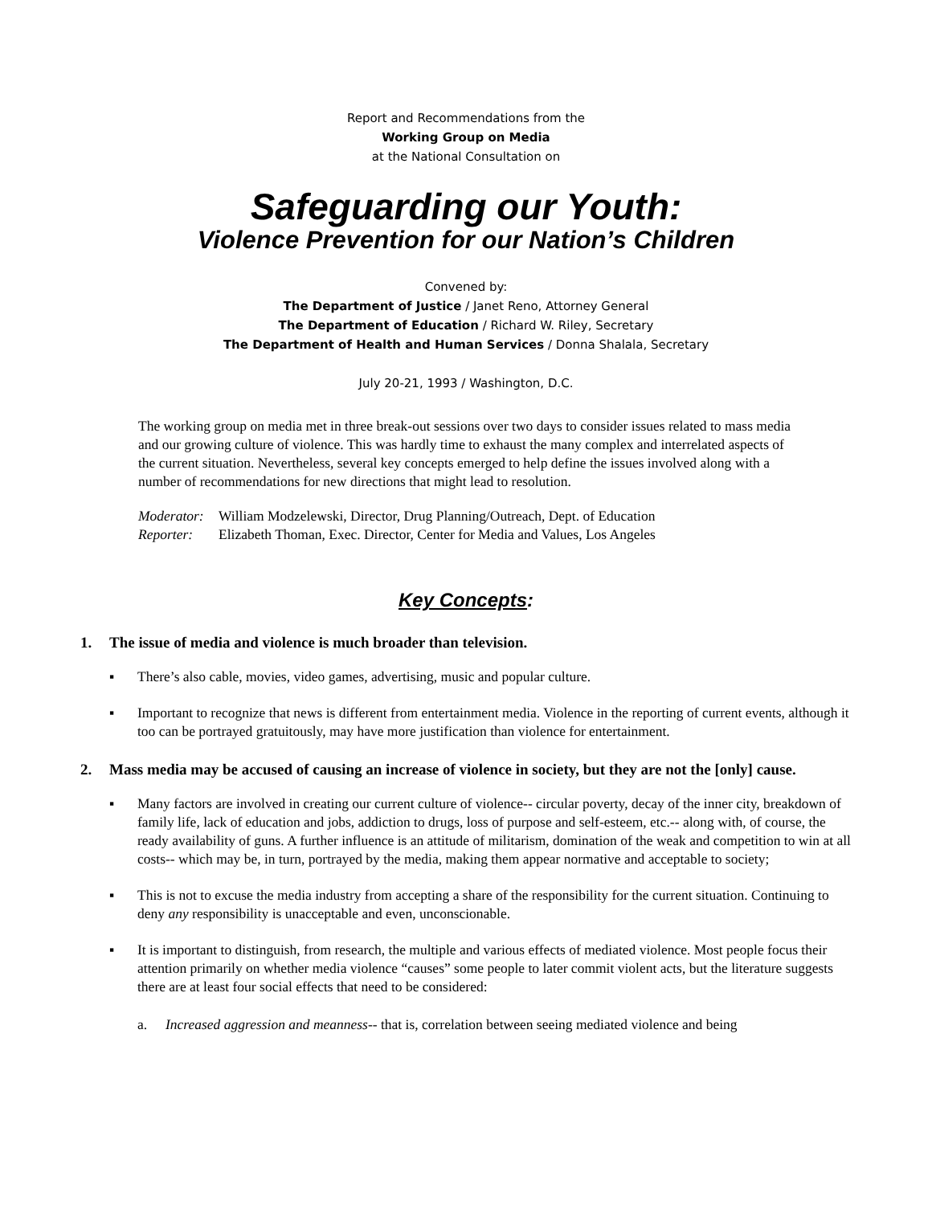Report and Recommendations from the
Working Group on Media
at the National Consultation on
Safeguarding our Youth:
Violence Prevention for our Nation’s Children
Convened by:
The Department of Justice / Janet Reno, Attorney General
The Department of Education / Richard W. Riley, Secretary
The Department of Health and Human Services / Donna Shalala, Secretary
July 20-21, 1993 / Washington, D.C.
The working group on media met in three break-out sessions over two days to consider issues related to mass media and our growing culture of violence. This was hardly time to exhaust the many complex and interrelated aspects of the current situation. Nevertheless, several key concepts emerged to help define the issues involved along with a number of recommendations for new directions that might lead to resolution.
Moderator: William Modzelewski, Director, Drug Planning/Outreach, Dept. of Education
Reporter: Elizabeth Thoman, Exec. Director, Center for Media and Values, Los Angeles
Key Concepts:
1. The issue of media and violence is much broader than television.
▪ There’s also cable, movies, video games, advertising, music and popular culture.
▪ Important to recognize that news is different from entertainment media. Violence in the reporting of current events, although it too can be portrayed gratuitously, may have more justification than violence for entertainment.
2. Mass media may be accused of causing an increase of violence in society, but they are not the [only] cause.
▪ Many factors are involved in creating our current culture of violence-- circular poverty, decay of the inner city, breakdown of family life, lack of education and jobs, addiction to drugs, loss of purpose and self-esteem, etc.-- along with, of course, the ready availability of guns. A further influence is an attitude of militarism, domination of the weak and competition to win at all costs-- which may be, in turn, portrayed by the media, making them appear normative and acceptable to society;
▪ This is not to excuse the media industry from accepting a share of the responsibility for the current situation. Continuing to deny any responsibility is unacceptable and even, unconscionable.
▪ It is important to distinguish, from research, the multiple and various effects of mediated violence. Most people focus their attention primarily on whether media violence “causes” some people to later commit violent acts, but the literature suggests there are at least four social effects that need to be considered:
a. Increased aggression and meanness-- that is, correlation between seeing mediated violence and being